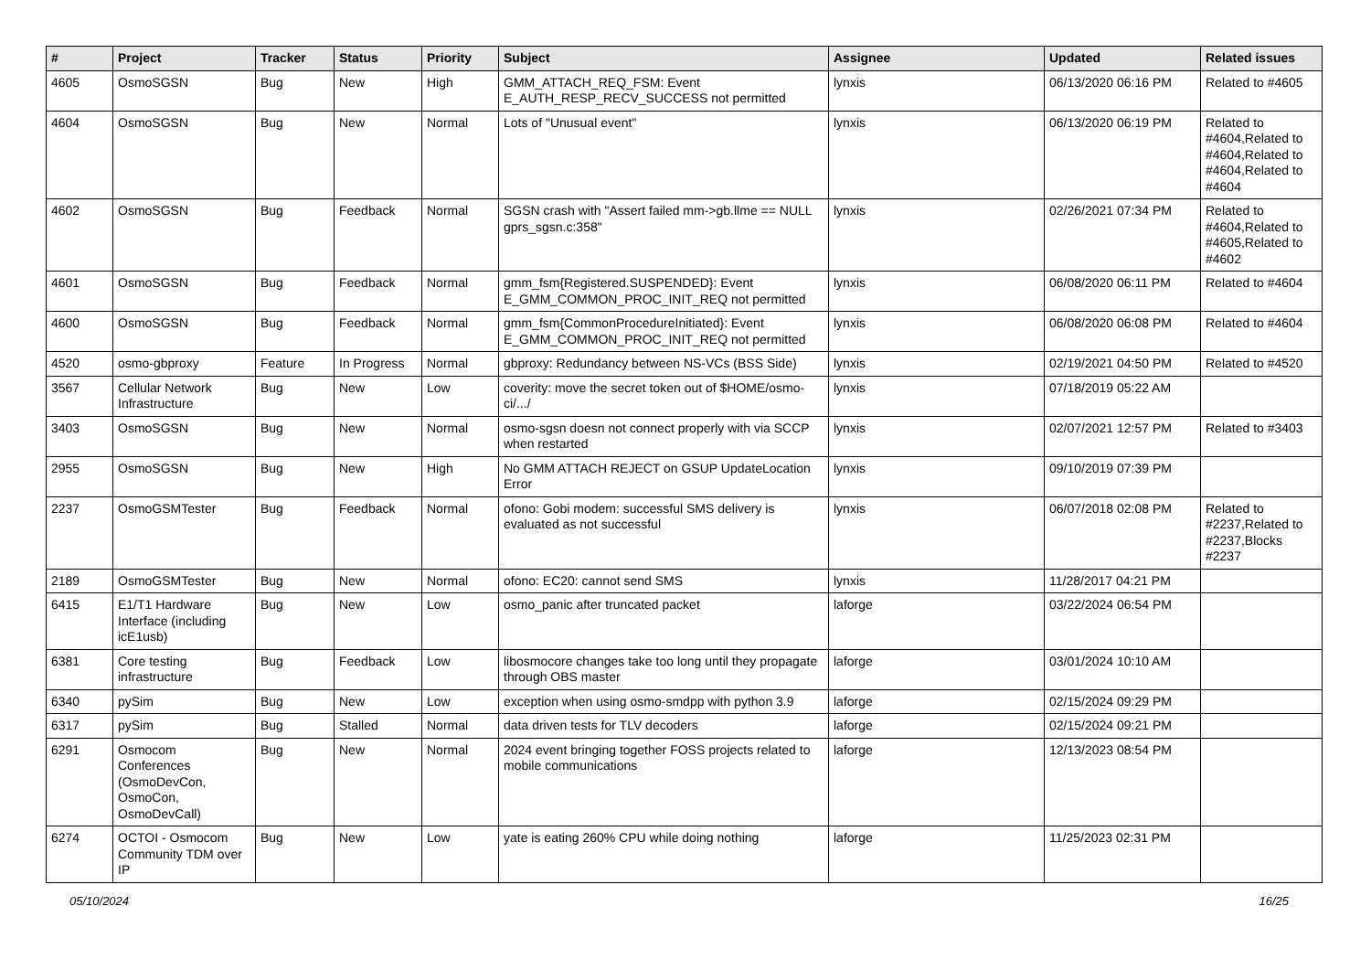| # | Project | Tracker | Status | Priority | Subject | Assignee | Updated | Related issues |
| --- | --- | --- | --- | --- | --- | --- | --- | --- |
| 4605 | OsmoSGSN | Bug | New | High | GMM_ATTACH_REQ_FSM: Event E_AUTH_RESP_RECV_SUCCESS not permitted | lynxis | 06/13/2020 06:16 PM | Related to #4605 |
| 4604 | OsmoSGSN | Bug | New | Normal | Lots of "Unusual event" | lynxis | 06/13/2020 06:19 PM | Related to #4604,Related to #4604,Related to #4604,Related to #4604 |
| 4602 | OsmoSGSN | Bug | Feedback | Normal | SGSN crash with "Assert failed mm->gb.llme == NULL gprs_sgsn.c:358" | lynxis | 02/26/2021 07:34 PM | Related to #4604,Related to #4605,Related to #4602 |
| 4601 | OsmoSGSN | Bug | Feedback | Normal | gmm_fsm{Registered.SUSPENDED}: Event E_GMM_COMMON_PROC_INIT_REQ not permitted | lynxis | 06/08/2020 06:11 PM | Related to #4604 |
| 4600 | OsmoSGSN | Bug | Feedback | Normal | gmm_fsm{CommonProcedureInitiated}: Event E_GMM_COMMON_PROC_INIT_REQ not permitted | lynxis | 06/08/2020 06:08 PM | Related to #4604 |
| 4520 | osmo-gbproxy | Feature | In Progress | Normal | gbproxy: Redundancy between NS-VCs (BSS Side) | lynxis | 02/19/2021 04:50 PM | Related to #4520 |
| 3567 | Cellular Network Infrastructure | Bug | New | Low | coverity: move the secret token out of $HOME/osmo-ci/.../ | lynxis | 07/18/2019 05:22 AM | |
| 3403 | OsmoSGSN | Bug | New | Normal | osmo-sgsn doesn not connect properly with via SCCP when restarted | lynxis | 02/07/2021 12:57 PM | Related to #3403 |
| 2955 | OsmoSGSN | Bug | New | High | No GMM ATTACH REJECT on GSUP UpdateLocation Error | lynxis | 09/10/2019 07:39 PM | |
| 2237 | OsmoGSMTester | Bug | Feedback | Normal | ofono: Gobi modem: successful SMS delivery is evaluated as not successful | lynxis | 06/07/2018 02:08 PM | Related to #2237,Related to #2237,Blocks #2237 |
| 2189 | OsmoGSMTester | Bug | New | Normal | ofono: EC20: cannot send SMS | lynxis | 11/28/2017 04:21 PM | |
| 6415 | E1/T1 Hardware Interface (including icE1usb) | Bug | New | Low | osmo_panic after truncated packet | laforge | 03/22/2024 06:54 PM | |
| 6381 | Core testing infrastructure | Bug | Feedback | Low | libosmocore changes take too long until they propagate through OBS master | laforge | 03/01/2024 10:10 AM | |
| 6340 | pySim | Bug | New | Low | exception when using osmo-smdpp with python 3.9 | laforge | 02/15/2024 09:29 PM | |
| 6317 | pySim | Bug | Stalled | Normal | data driven tests for TLV decoders | laforge | 02/15/2024 09:21 PM | |
| 6291 | Osmocom Conferences (OsmoDevCon, OsmoCon, OsmoDevCall) | Bug | New | Normal | 2024 event bringing together FOSS projects related to mobile communications | laforge | 12/13/2023 08:54 PM | |
| 6274 | OCTOI - Osmocom Community TDM over IP | Bug | New | Low | yate is eating 260% CPU while doing nothing | laforge | 11/25/2023 02:31 PM | |
05/10/2024 16/25